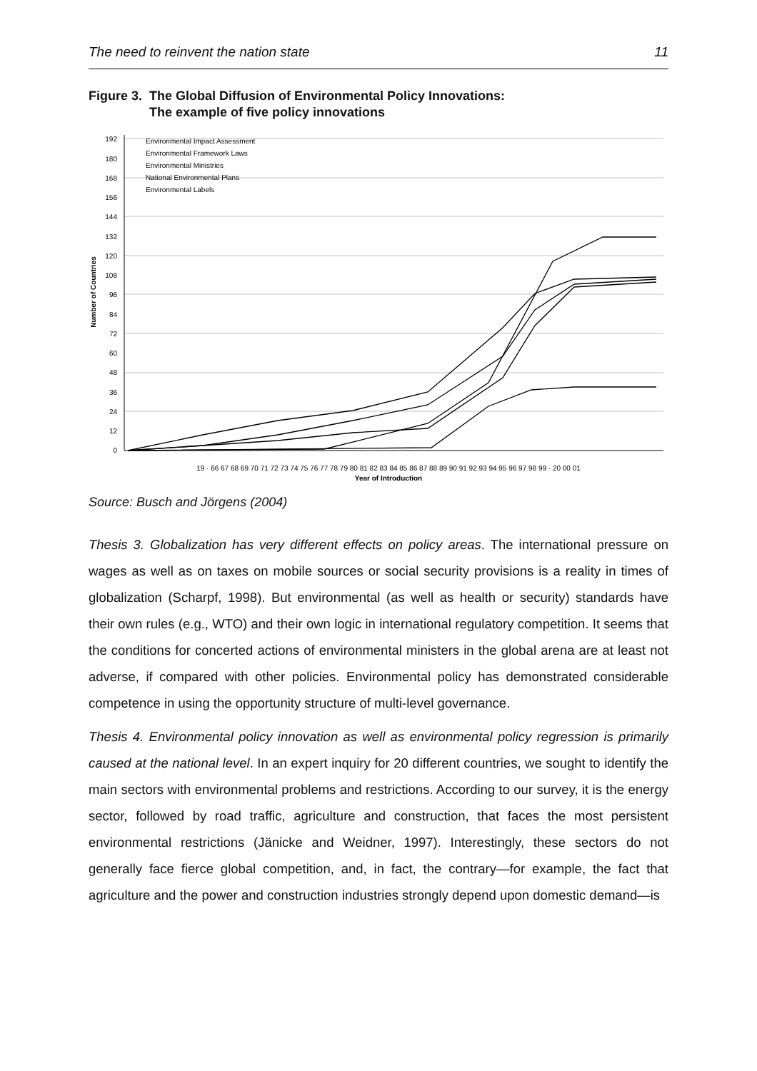The need to reinvent the nation state 11
Figure 3. The Global Diffusion of Environmental Policy Innovations:
The example of five policy innovations
192
180
168
156
144
132
120
108
96
84
72
60
48
36
24
12
0
Number of Countries
Environmental Impact Assessment
Environmental Framework Laws
Environmental Ministries
National Environmental Plans
Environmental Labels
19 · 66 67 68 69 70 71 72 73 74 75 76 77 78 79 80 81 82 83 84 85 86 87 88 89 90 91 92 93 94 95 96 97 98 99 · 20 00 01
Year of Introduction
Source: Busch and Jörgens (2004)
Thesis 3. Globalization has very different effects on policy areas. The international pressure on wages as well as on taxes on mobile sources or social security provisions is a reality in times of globalization (Scharpf, 1998). But environmental (as well as health or security) standards have their own rules (e.g., WTO) and their own logic in international regulatory competition. It seems that the conditions for concerted actions of environmental ministers in the global arena are at least not adverse, if compared with other policies. Environmental policy has demonstrated considerable competence in using the opportunity structure of multi-level governance.
Thesis 4. Environmental policy innovation as well as environmental policy regression is primarily caused at the national level. In an expert inquiry for 20 different countries, we sought to identify the main sectors with environmental problems and restrictions. According to our survey, it is the energy sector, followed by road traffic, agriculture and construction, that faces the most persistent environmental restrictions (Jänicke and Weidner, 1997). Interestingly, these sectors do not generally face fierce global competition, and, in fact, the contrary—for example, the fact that agriculture and the power and construction industries strongly depend upon domestic demand—is